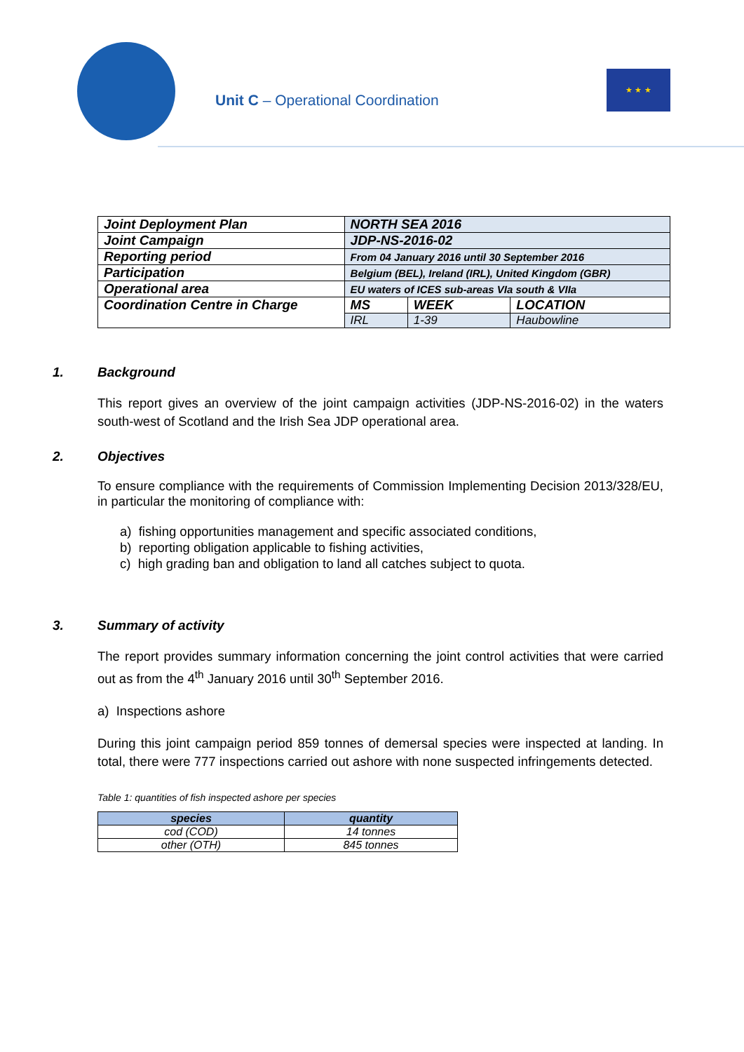Unit C – Operational Coordination
★ ★ ★
| Joint Deployment Plan | NORTH SEA 2016 | | |
| Joint Campaign | JDP-NS-2016-02 | | |
| Reporting period | From 04 January 2016 until 30 September 2016 | | |
| Participation | Belgium (BEL), Ireland (IRL), United Kingdom (GBR) | | |
| Operational area | EU waters of ICES sub-areas VIa south & VIIa | | |
| Coordination Centre in Charge | MS | WEEK | LOCATION |
| | IRL | 1-39 | Haubowline |
1. Background
This report gives an overview of the joint campaign activities (JDP-NS-2016-02) in the waters south-west of Scotland and the Irish Sea JDP operational area.
2. Objectives
To ensure compliance with the requirements of Commission Implementing Decision 2013/328/EU, in particular the monitoring of compliance with:
a) fishing opportunities management and specific associated conditions,
b) reporting obligation applicable to fishing activities,
c) high grading ban and obligation to land all catches subject to quota.
3. Summary of activity
The report provides summary information concerning the joint control activities that were carried out as from the 4<sup>th</sup> January 2016 until 30<sup>th</sup> September 2016.
a) Inspections ashore
During this joint campaign period 859 tonnes of demersal species were inspected at landing. In total, there were 777 inspections carried out ashore with none suspected infringements detected.
Table 1: quantities of fish inspected ashore per species
| species | quantity |
| --- | --- |
| cod (COD) | 14 tonnes |
| other (OTH) | 845 tonnes |